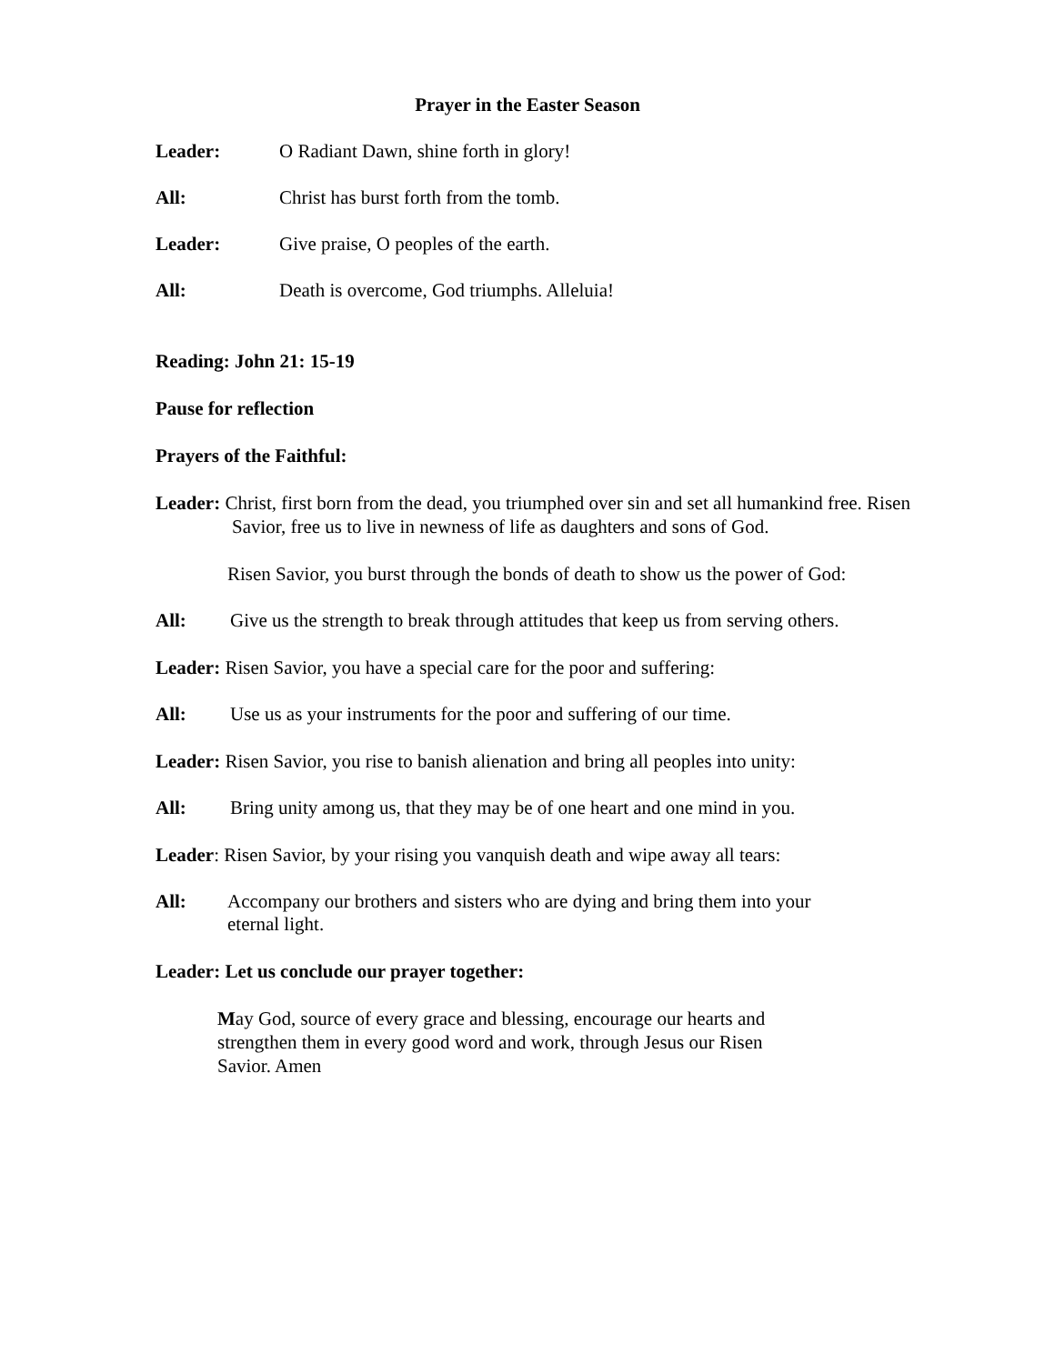Prayer in the Easter Season
Leader: O Radiant Dawn, shine forth in glory!
All: Christ has burst forth from the tomb.
Leader: Give praise, O peoples of the earth.
All: Death is overcome, God triumphs. Alleluia!
Reading: John 21: 15-19
Pause for reflection
Prayers of the Faithful:
Leader: Christ, first born from the dead, you triumphed over sin and set all humankind free. Risen Savior, free us to live in newness of life as daughters and sons of God.
Risen Savior, you burst through the bonds of death to show us the power of God:
All: Give us the strength to break through attitudes that keep us from serving others.
Leader: Risen Savior, you have a special care for the poor and suffering:
All: Use us as your instruments for the poor and suffering of our time.
Leader: Risen Savior, you rise to banish alienation and bring all peoples into unity:
All: Bring unity among us, that they may be of one heart and one mind in you.
Leader: Risen Savior, by your rising you vanquish death and wipe away all tears:
All: Accompany our brothers and sisters who are dying and bring them into your eternal light.
Leader: Let us conclude our prayer together:
May God, source of every grace and blessing, encourage our hearts and strengthen them in every good word and work, through Jesus our Risen Savior. Amen